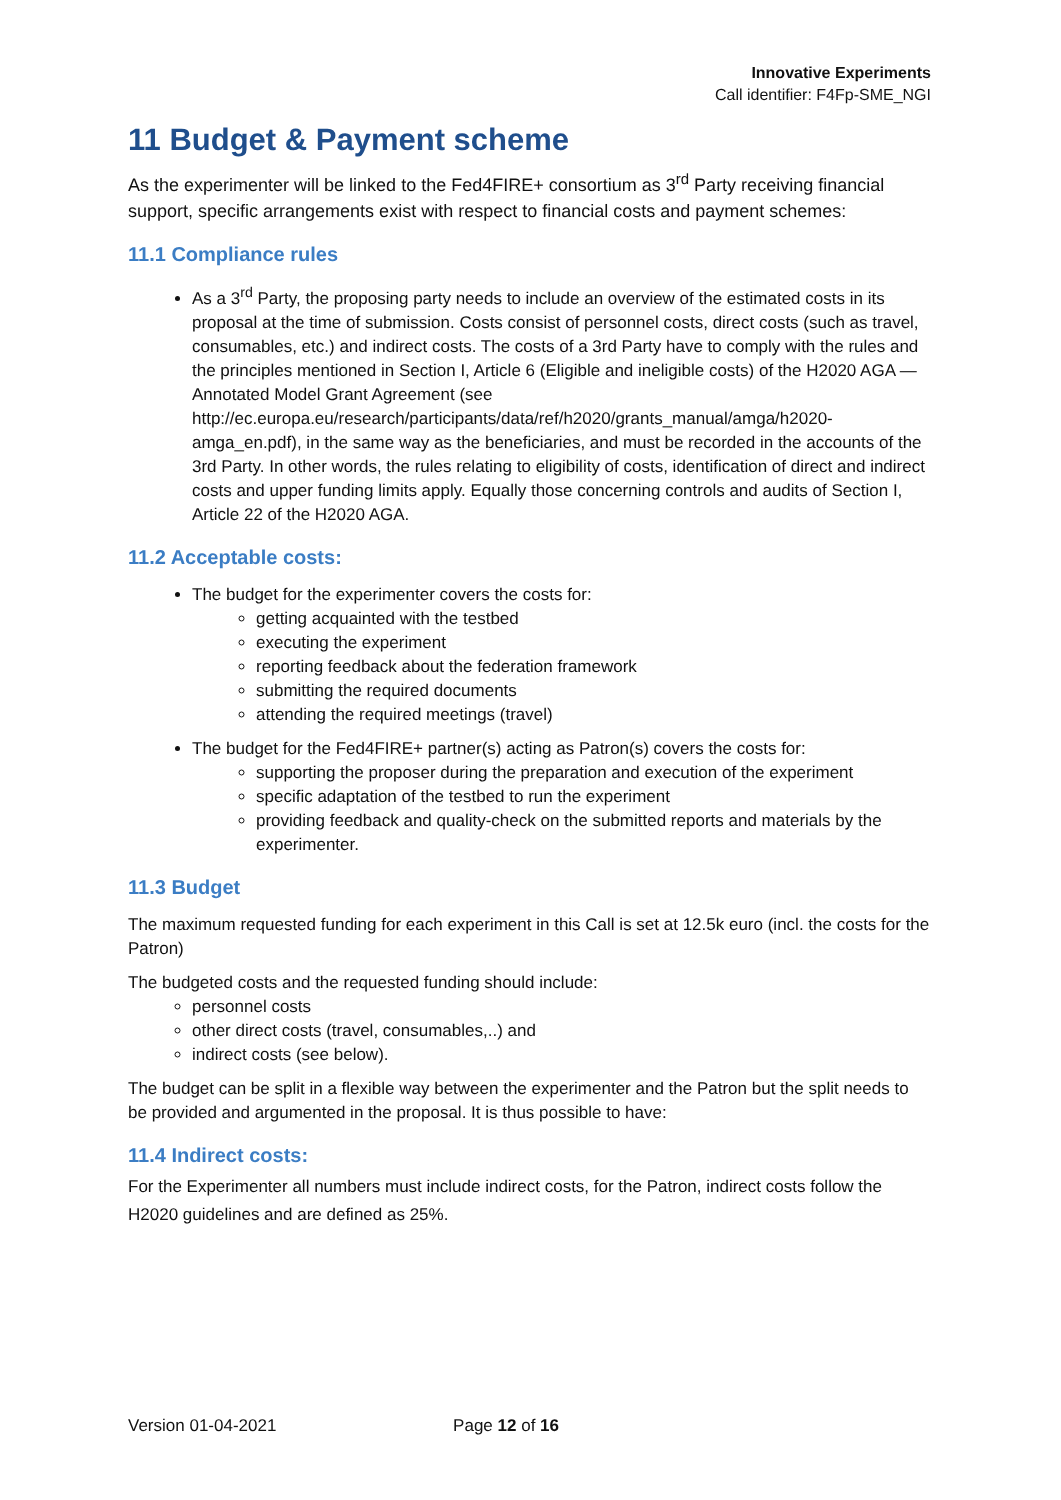Innovative Experiments
Call identifier: F4Fp-SME_NGI
11 Budget & Payment scheme
As the experimenter will be linked to the Fed4FIRE+ consortium as 3<sup>rd</sup> Party receiving financial support, specific arrangements exist with respect to financial costs and payment schemes:
11.1 Compliance rules
As a 3<sup>rd</sup> Party, the proposing party needs to include an overview of the estimated costs in its proposal at the time of submission. Costs consist of personnel costs, direct costs (such as travel, consumables, etc.) and indirect costs. The costs of a 3rd Party have to comply with the rules and the principles mentioned in Section I, Article 6 (Eligible and ineligible costs) of the H2020 AGA — Annotated Model Grant Agreement (see http://ec.europa.eu/research/participants/data/ref/h2020/grants_manual/amga/h2020-amga_en.pdf), in the same way as the beneficiaries, and must be recorded in the accounts of the 3rd Party. In other words, the rules relating to eligibility of costs, identification of direct and indirect costs and upper funding limits apply. Equally those concerning controls and audits of Section I, Article 22 of the H2020 AGA.
11.2 Acceptable costs:
The budget for the experimenter covers the costs for:
getting acquainted with the testbed
executing the experiment
reporting feedback about the federation framework
submitting the required documents
attending the required meetings (travel)
The budget for the Fed4FIRE+ partner(s) acting as Patron(s) covers the costs for:
supporting the proposer during the preparation and execution of the experiment
specific adaptation of the testbed to run the experiment
providing feedback and quality-check on the submitted reports and materials by the experimenter.
11.3 Budget
The maximum requested funding for each experiment in this Call is set at 12.5k euro (incl. the costs for the Patron)
The budgeted costs and the requested funding should include:
personnel costs
other direct costs (travel, consumables,..) and
indirect costs (see below).
The budget can be split in a flexible way between the experimenter and the Patron but the split needs to be provided and argumented in the proposal. It is thus possible to have:
11.4 Indirect costs:
For the Experimenter all numbers must include indirect costs, for the Patron, indirect costs follow the H2020 guidelines and are defined as 25%.
Version 01-04-2021 Page 12 of 16